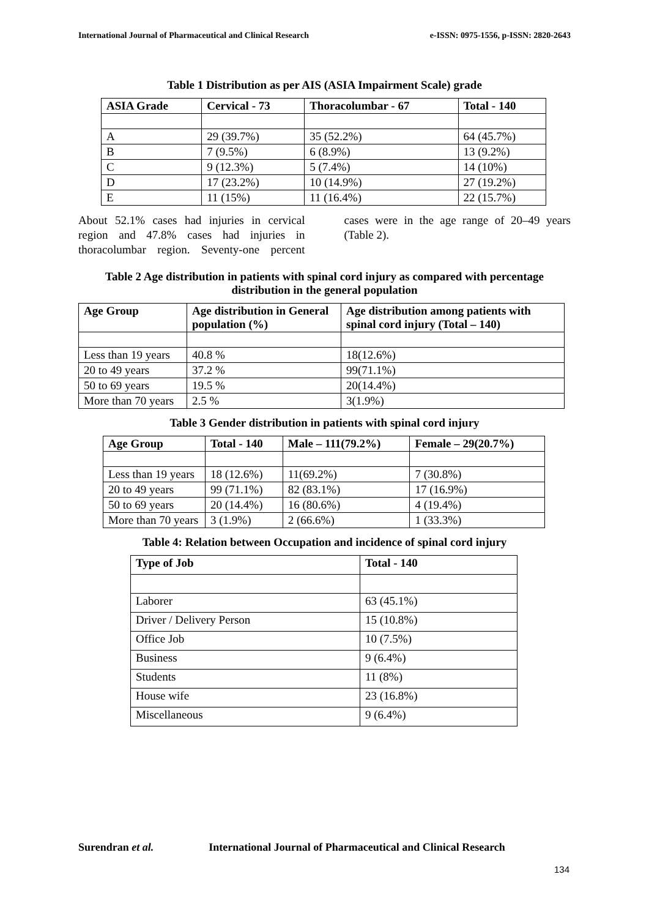International Journal of Pharmaceutical and Clinical Research e-ISSN: 0975-1556, p-ISSN: 2820-2643
Table 1 Distribution as per AIS (ASIA Impairment Scale) grade
| ASIA Grade | Cervical - 73 | Thoracolumbar - 67 | Total - 140 |
| --- | --- | --- | --- |
| A | 29 (39.7%) | 35 (52.2%) | 64 (45.7%) |
| B | 7 (9.5%) | 6 (8.9%) | 13 (9.2%) |
| C | 9 (12.3%) | 5 (7.4%) | 14 (10%) |
| D | 17 (23.2%) | 10 (14.9%) | 27 (19.2%) |
| E | 11 (15%) | 11 (16.4%) | 22 (15.7%) |
About 52.1% cases had injuries in cervical region and 47.8% cases had injuries in thoracolumbar region. Seventy-one percent cases were in the age range of 20–49 years (Table 2).
Table 2 Age distribution in patients with spinal cord injury as compared with percentage distribution in the general population
| Age Group | Age distribution in General population (%) | Age distribution among patients with spinal cord injury (Total – 140) |
| --- | --- | --- |
| Less than 19 years | 40.8 % | 18(12.6%) |
| 20 to 49 years | 37.2 % | 99(71.1%) |
| 50 to 69 years | 19.5 % | 20(14.4%) |
| More than 70 years | 2.5 % | 3(1.9%) |
Table 3 Gender distribution in patients with spinal cord injury
| Age Group | Total - 140 | Male – 111(79.2%) | Female – 29(20.7%) |
| --- | --- | --- | --- |
| Less than 19 years | 18 (12.6%) | 11(69.2%) | 7 (30.8%) |
| 20 to 49 years | 99 (71.1%) | 82 (83.1%) | 17 (16.9%) |
| 50 to 69 years | 20 (14.4%) | 16 (80.6%) | 4 (19.4%) |
| More than 70 years | 3 (1.9%) | 2 (66.6%) | 1 (33.3%) |
Table 4: Relation between Occupation and incidence of spinal cord injury
| Type of Job | Total - 140 |
| --- | --- |
| Laborer | 63 (45.1%) |
| Driver / Delivery Person | 15 (10.8%) |
| Office Job | 10 (7.5%) |
| Business | 9 (6.4%) |
| Students | 11 (8%) |
| House wife | 23 (16.8%) |
| Miscellaneous | 9 (6.4%) |
Surendran et al. International Journal of Pharmaceutical and Clinical Research
134